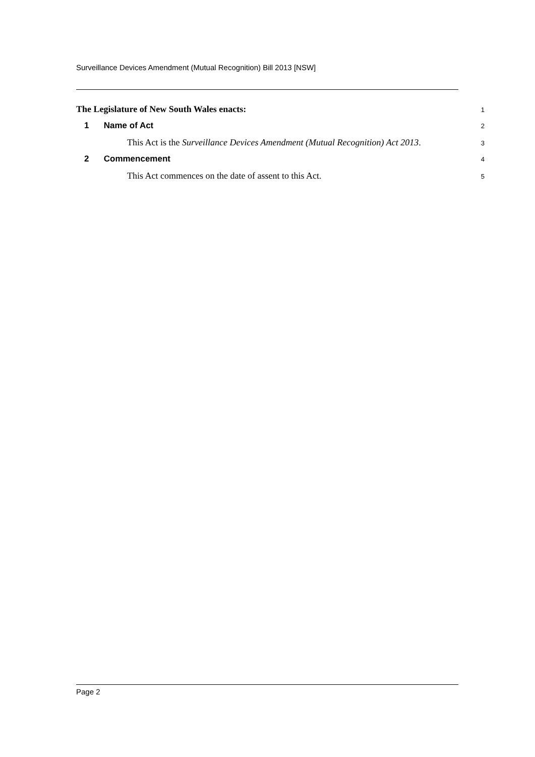Surveillance Devices Amendment (Mutual Recognition) Bill 2013 [NSW]
The Legislature of New South Wales enacts: 1
1 Name of Act 2
This Act is the Surveillance Devices Amendment (Mutual Recognition) Act 2013. 3
2 Commencement 4
This Act commences on the date of assent to this Act. 5
Page 2